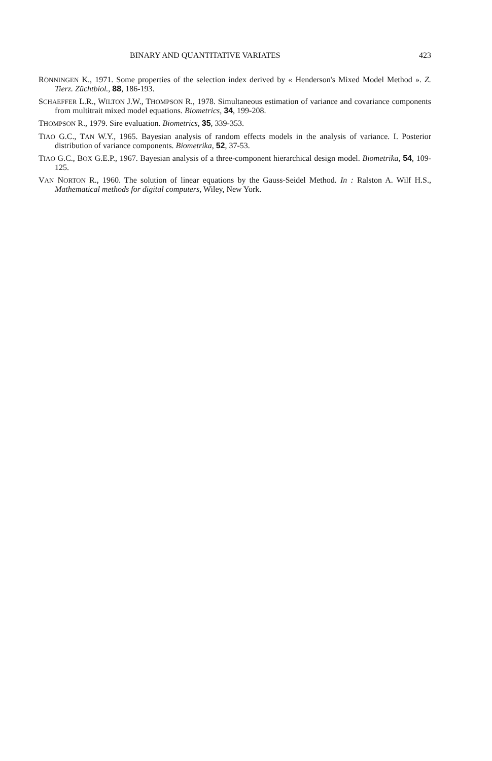BINARY AND QUANTITATIVE VARIATES 423
RÖNNINGEN K., 1971. Some properties of the selection index derived by « Henderson's Mixed Model Method ». Z. Tierz. Züchtbiol., 88, 186-193.
SCHAEFFER L.R., WILTON J.W., THOMPSON R., 1978. Simultaneous estimation of variance and covariance components from multitrait mixed model equations. Biometrics, 34, 199-208.
THOMPSON R., 1979. Sire evaluation. Biometrics, 35, 339-353.
TIAO G.C., TAN W.Y., 1965. Bayesian analysis of random effects models in the analysis of variance. I. Posterior distribution of variance components. Biometrika, 52, 37-53.
TIAO G.C., BOX G.E.P., 1967. Bayesian analysis of a three-component hierarchical design model. Biometrika, 54, 109-125.
VAN NORTON R., 1960. The solution of linear equations by the Gauss-Seidel Method. In : Ralston A. Wilf H.S., Mathematical methods for digital computers, Wiley, New York.